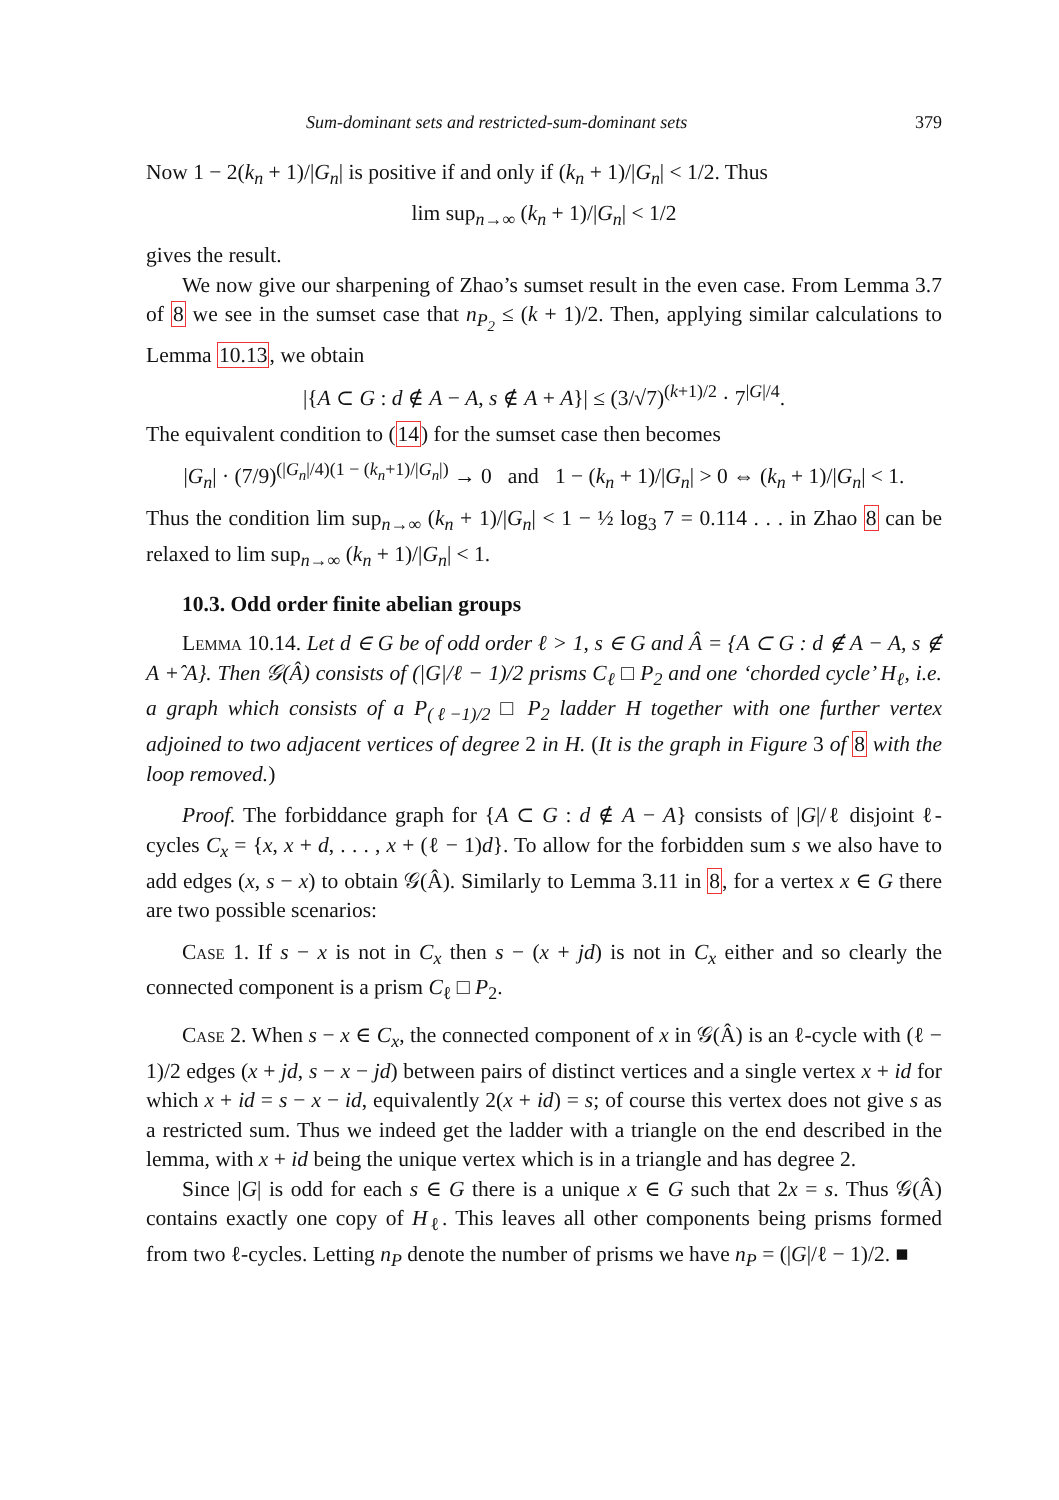Sum-dominant sets and restricted-sum-dominant sets 379
Now 1 − 2(k<sub>n</sub> + 1)/|G<sub>n</sub>| is positive if and only if (k<sub>n</sub> + 1)/|G<sub>n</sub>| < 1/2. Thus
lim sup<sub>n→∞</sub> (k<sub>n</sub> + 1)/|G<sub>n</sub>| < 1/2
gives the result.
We now give our sharpening of Zhao’s sumset result in the even case. From Lemma 3.7 of 8 we see in the sumset case that n<sub>P<sub>2</sub></sub> ≤ (k + 1)/2. Then, applying similar calculations to Lemma 10.13, we obtain
|{A ⊂ G : d ∉ A − A, s ∉ A + A}| ≤ (3/√7)<sup>(k+1)/2</sup> · 7<sup>|G|/4</sup>.
The equivalent condition to (14) for the sumset case then becomes
|G<sub>n</sub>| · (7/9)<sup>(|G<sub>n</sub>|/4)(1 − (k<sub>n</sub>+1)/|G<sub>n</sub>|)</sup> → 0 and 1 − (k<sub>n</sub> + 1)/|G<sub>n</sub>| > 0 ⇔ (k<sub>n</sub> + 1)/|G<sub>n</sub>| < 1.
Thus the condition lim sup<sub>n→∞</sub> (k<sub>n</sub> + 1)/|G<sub>n</sub>| < 1 − ½ log<sub>3</sub> 7 = 0.114 . . . in Zhao 8 can be relaxed to lim sup<sub>n→∞</sub> (k<sub>n</sub> + 1)/|G<sub>n</sub>| < 1.
10.3. Odd order finite abelian groups
Lemma 10.14. Let d ∈ G be of odd order ℓ > 1, s ∈ G and Â = {A ⊂ G : d ∉ A − A, s ∉ A +̂ A}. Then 𝒢(Â) consists of (|G|/ℓ − 1)/2 prisms C<sub>ℓ</sub> □ P<sub>2</sub> and one ‘chorded cycle’ H<sub>ℓ</sub>, i.e. a graph which consists of a P<sub>(ℓ−1)/2</sub> □ P<sub>2</sub> ladder H together with one further vertex adjoined to two adjacent vertices of degree 2 in H. (It is the graph in Figure 3 of 8 with the loop removed.)
Proof. The forbiddance graph for {A ⊂ G : d ∉ A − A} consists of |G|/ℓ disjoint ℓ-cycles C<sub>x</sub> = {x, x + d, . . . , x + (ℓ − 1)d}. To allow for the forbidden sum s we also have to add edges (x, s − x) to obtain 𝒢(Â). Similarly to Lemma 3.11 in 8, for a vertex x ∈ G there are two possible scenarios:
Case 1. If s − x is not in C<sub>x</sub> then s − (x + jd) is not in C<sub>x</sub> either and so clearly the connected component is a prism C<sub>ℓ</sub> □ P<sub>2</sub>.
Case 2. When s − x ∈ C<sub>x</sub>, the connected component of x in 𝒢(Â) is an ℓ-cycle with (ℓ − 1)/2 edges (x + jd, s − x − jd) between pairs of distinct vertices and a single vertex x + id for which x + id = s − x − id, equivalently 2(x + id) = s; of course this vertex does not give s as a restricted sum. Thus we indeed get the ladder with a triangle on the end described in the lemma, with x + id being the unique vertex which is in a triangle and has degree 2.
Since |G| is odd for each s ∈ G there is a unique x ∈ G such that 2x = s. Thus 𝒢(Â) contains exactly one copy of H<sub>ℓ</sub>. This leaves all other components being prisms formed from two ℓ-cycles. Letting n<sub>P</sub> denote the number of prisms we have n<sub>P</sub> = (|G|/ℓ − 1)/2. ■